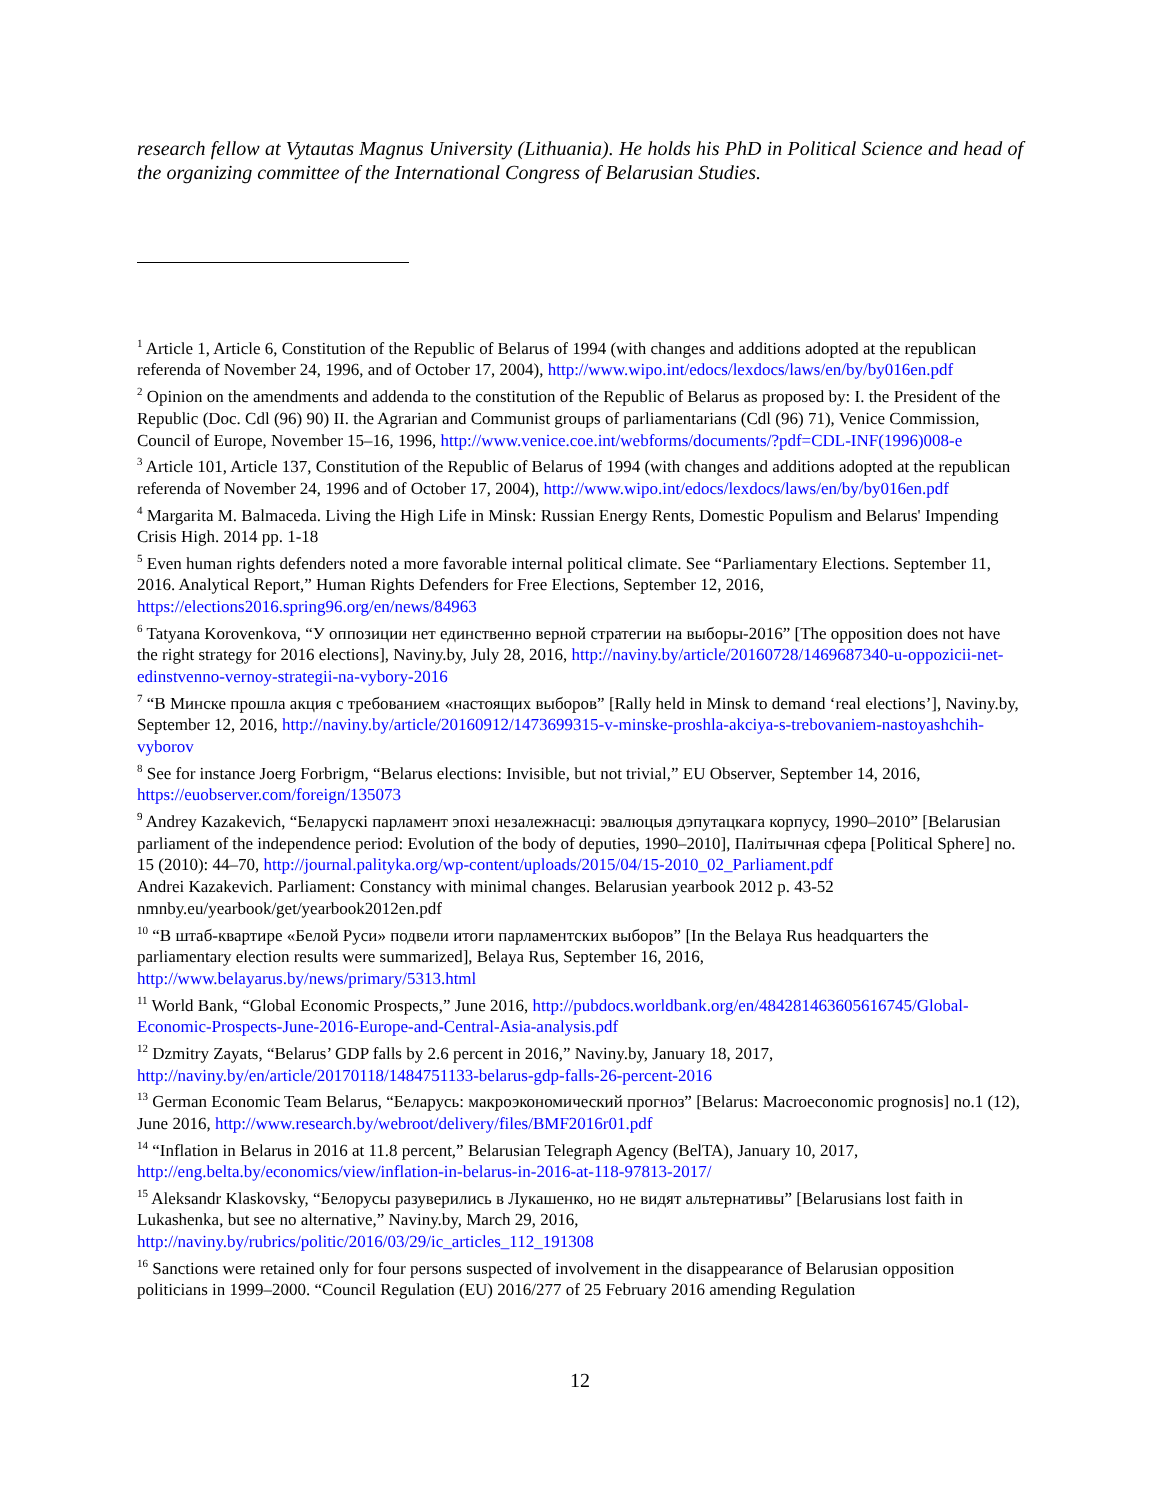research fellow at Vytautas Magnus University (Lithuania). He holds his PhD in Political Science and head of the organizing committee of the International Congress of Belarusian Studies.
<sup>1</sup> Article 1, Article 6, Constitution of the Republic of Belarus of 1994 (with changes and additions adopted at the republican referenda of November 24, 1996, and of October 17, 2004), http://www.wipo.int/edocs/lexdocs/laws/en/by/by016en.pdf
<sup>2</sup> Opinion on the amendments and addenda to the constitution of the Republic of Belarus as proposed by: I. the President of the Republic (Doc. Cdl (96) 90) II. the Agrarian and Communist groups of parliamentarians (Cdl (96) 71), Venice Commission, Council of Europe, November 15–16, 1996, http://www.venice.coe.int/webforms/documents/?pdf=CDL-INF(1996)008-e
<sup>3</sup> Article 101, Article 137, Constitution of the Republic of Belarus of 1994 (with changes and additions adopted at the republican referenda of November 24, 1996 and of October 17, 2004), http://www.wipo.int/edocs/lexdocs/laws/en/by/by016en.pdf
<sup>4</sup> Margarita M. Balmaceda. Living the High Life in Minsk: Russian Energy Rents, Domestic Populism and Belarus' Impending Crisis High. 2014 pp. 1-18
<sup>5</sup> Even human rights defenders noted a more favorable internal political climate. See “Parliamentary Elections. September 11, 2016. Analytical Report,” Human Rights Defenders for Free Elections, September 12, 2016, https://elections2016.spring96.org/en/news/84963
<sup>6</sup> Tatyana Korovenkova, “У оппозиции нет единственно верной стратегии на выборы-2016” [The opposition does not have the right strategy for 2016 elections], Naviny.by, July 28, 2016, http://naviny.by/article/20160728/1469687340-u-oppozicii-net-edinstvenno-vernoy-strategii-na-vybory-2016
<sup>7</sup> “В Минске прошла акция с требованием «настоящих выборов” [Rally held in Minsk to demand ‘real elections’], Naviny.by, September 12, 2016, http://naviny.by/article/20160912/1473699315-v-minske-proshla-akciya-s-trebovaniem-nastoyashchih-vyborov
<sup>8</sup> See for instance Joerg Forbrigm, “Belarus elections: Invisible, but not trivial,” EU Observer, September 14, 2016, https://euobserver.com/foreign/135073
<sup>9</sup> Andrey Kazakevich, “Беларускі парламент эпохі незалежнасці: эвалюцыя дэпутацкага корпусу, 1990–2010” [Belarusian parliament of the independence period: Evolution of the body of deputies, 1990–2010], Палітычная сфера [Political Sphere] no. 15 (2010): 44–70, http://journal.palityka.org/wp-content/uploads/2015/04/15-2010_02_Parliament.pdf
Andrei Kazakevich. Parliament: Constancy with minimal changes. Belarusian yearbook 2012 p. 43-52 nmnby.eu/yearbook/get/yearbook2012en.pdf
<sup>10</sup> “В штаб-квартире «Белой Руси» подвели итоги парламентских выборов” [In the Belaya Rus headquarters the parliamentary election results were summarized], Belaya Rus, September 16, 2016, http://www.belayarus.by/news/primary/5313.html
<sup>11</sup> World Bank, “Global Economic Prospects,” June 2016, http://pubdocs.worldbank.org/en/484281463605616745/Global-Economic-Prospects-June-2016-Europe-and-Central-Asia-analysis.pdf
<sup>12</sup> Dzmitry Zayats, “Belarus’ GDP falls by 2.6 percent in 2016,” Naviny.by, January 18, 2017, http://naviny.by/en/article/20170118/1484751133-belarus-gdp-falls-26-percent-2016
<sup>13</sup> German Economic Team Belarus, “Беларусь: макроэкономический прогноз” [Belarus: Macroeconomic prognosis] no.1 (12), June 2016, http://www.research.by/webroot/delivery/files/BMF2016r01.pdf
<sup>14</sup> “Inflation in Belarus in 2016 at 11.8 percent,” Belarusian Telegraph Agency (BelTA), January 10, 2017, http://eng.belta.by/economics/view/inflation-in-belarus-in-2016-at-118-97813-2017/
<sup>15</sup> Aleksandr Klaskovsky, “Белорусы разуверились в Лукашенко, но не видят альтернативы” [Belarusians lost faith in Lukashenka, but see no alternative,” Naviny.by, March 29, 2016, http://naviny.by/rubrics/politic/2016/03/29/ic_articles_112_191308
<sup>16</sup> Sanctions were retained only for four persons suspected of involvement in the disappearance of Belarusian opposition politicians in 1999–2000. “Council Regulation (EU) 2016/277 of 25 February 2016 amending Regulation
12